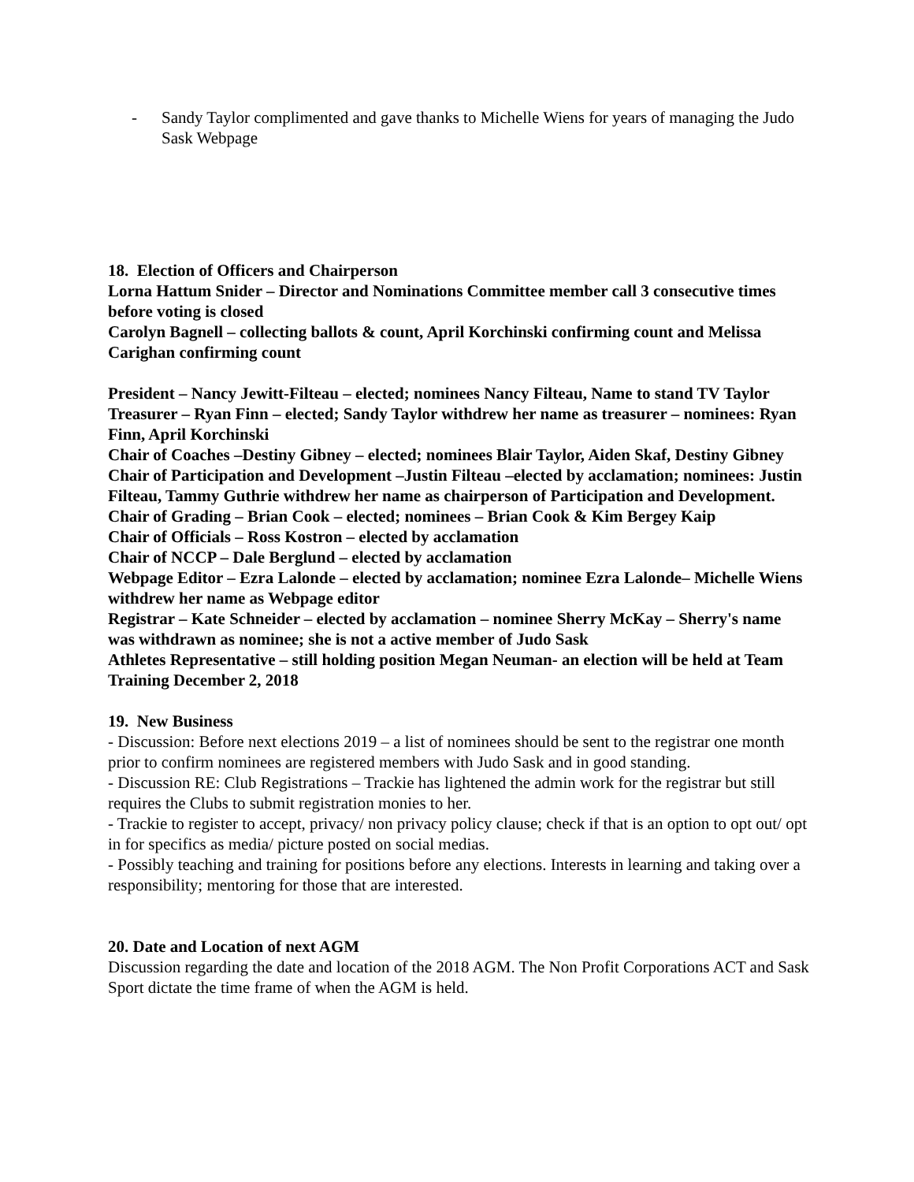- Sandy Taylor complimented and gave thanks to Michelle Wiens for years of managing the Judo Sask Webpage
18. Election of Officers and Chairperson
Lorna Hattum Snider – Director and Nominations Committee member call 3 consecutive times before voting is closed
Carolyn Bagnell – collecting ballots & count, April Korchinski confirming count and Melissa Carighan confirming count
President – Nancy Jewitt-Filteau – elected; nominees Nancy Filteau, Name to stand TV Taylor
Treasurer – Ryan Finn – elected; Sandy Taylor withdrew her name as treasurer – nominees: Ryan Finn, April Korchinski
Chair of Coaches –Destiny Gibney – elected; nominees Blair Taylor, Aiden Skaf, Destiny Gibney
Chair of Participation and Development –Justin Filteau –elected by acclamation; nominees: Justin Filteau, Tammy Guthrie withdrew her name as chairperson of Participation and Development.
Chair of Grading – Brian Cook – elected; nominees – Brian Cook & Kim Bergey Kaip
Chair of Officials – Ross Kostron – elected by acclamation
Chair of NCCP – Dale Berglund – elected by acclamation
Webpage Editor – Ezra Lalonde – elected by acclamation; nominee Ezra Lalonde– Michelle Wiens withdrew her name as Webpage editor
Registrar – Kate Schneider – elected by acclamation – nominee Sherry McKay – Sherry's name was withdrawn as nominee; she is not a active member of Judo Sask
Athletes Representative – still holding position Megan Neuman- an election will be held at Team Training December 2, 2018
19. New Business
- Discussion: Before next elections 2019 – a list of nominees should be sent to the registrar one month prior to confirm nominees are registered members with Judo Sask and in good standing.
- Discussion RE: Club Registrations – Trackie has lightened the admin work for the registrar but still requires the Clubs to submit registration monies to her.
- Trackie to register to accept, privacy/ non privacy policy clause; check if that is an option to opt out/ opt in for specifics as media/ picture posted on social medias.
- Possibly teaching and training for positions before any elections. Interests in learning and taking over a responsibility; mentoring for those that are interested.
20. Date and Location of next AGM
Discussion regarding the date and location of the 2018 AGM. The Non Profit Corporations ACT and Sask Sport dictate the time frame of when the AGM is held.